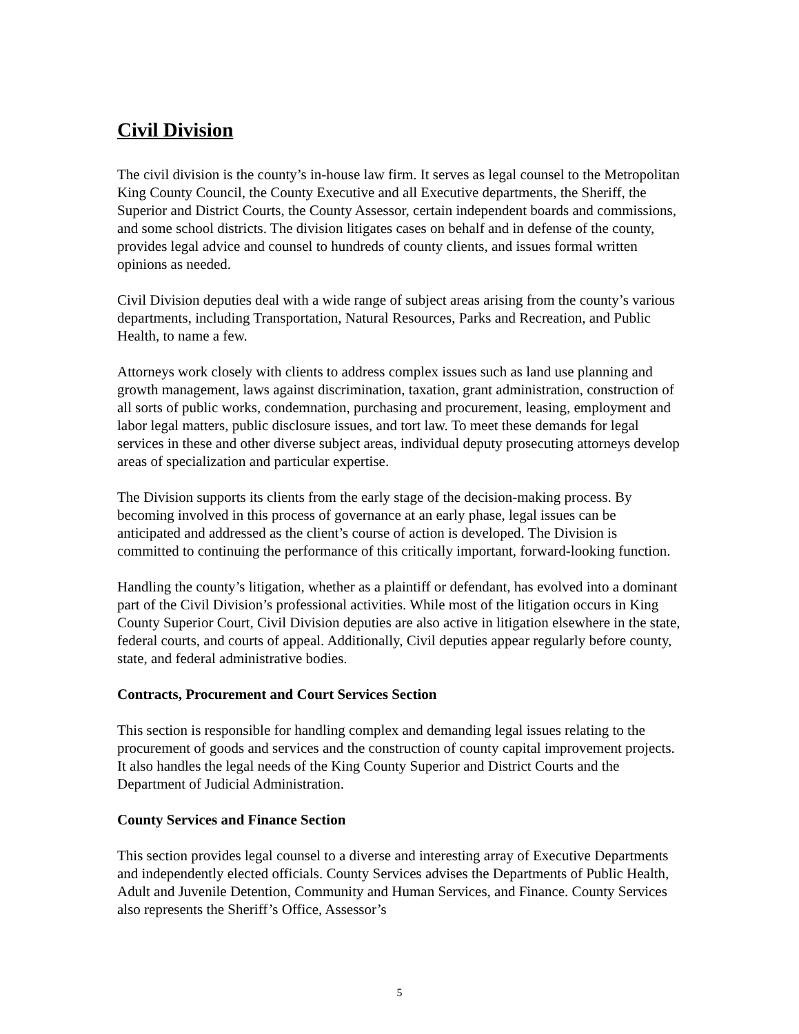Civil Division
The civil division is the county’s in-house law firm. It serves as legal counsel to the Metropolitan King County Council, the County Executive and all Executive departments, the Sheriff, the Superior and District Courts, the County Assessor, certain independent boards and commissions, and some school districts. The division litigates cases on behalf and in defense of the county, provides legal advice and counsel to hundreds of county clients, and issues formal written opinions as needed.
Civil Division deputies deal with a wide range of subject areas arising from the county’s various departments, including Transportation, Natural Resources, Parks and Recreation, and Public Health, to name a few.
Attorneys work closely with clients to address complex issues such as land use planning and growth management, laws against discrimination, taxation, grant administration, construction of all sorts of public works, condemnation, purchasing and procurement, leasing, employment and labor legal matters, public disclosure issues, and tort law. To meet these demands for legal services in these and other diverse subject areas, individual deputy prosecuting attorneys develop areas of specialization and particular expertise.
The Division supports its clients from the early stage of the decision-making process. By becoming involved in this process of governance at an early phase, legal issues can be anticipated and addressed as the client’s course of action is developed. The Division is committed to continuing the performance of this critically important, forward-looking function.
Handling the county’s litigation, whether as a plaintiff or defendant, has evolved into a dominant part of the Civil Division’s professional activities. While most of the litigation occurs in King County Superior Court, Civil Division deputies are also active in litigation elsewhere in the state, federal courts, and courts of appeal. Additionally, Civil deputies appear regularly before county, state, and federal administrative bodies.
Contracts, Procurement and Court Services Section
This section is responsible for handling complex and demanding legal issues relating to the procurement of goods and services and the construction of county capital improvement projects. It also handles the legal needs of the King County Superior and District Courts and the Department of Judicial Administration.
County Services and Finance Section
This section provides legal counsel to a diverse and interesting array of Executive Departments and independently elected officials. County Services advises the Departments of Public Health, Adult and Juvenile Detention, Community and Human Services, and Finance. County Services also represents the Sheriff’s Office, Assessor’s
5